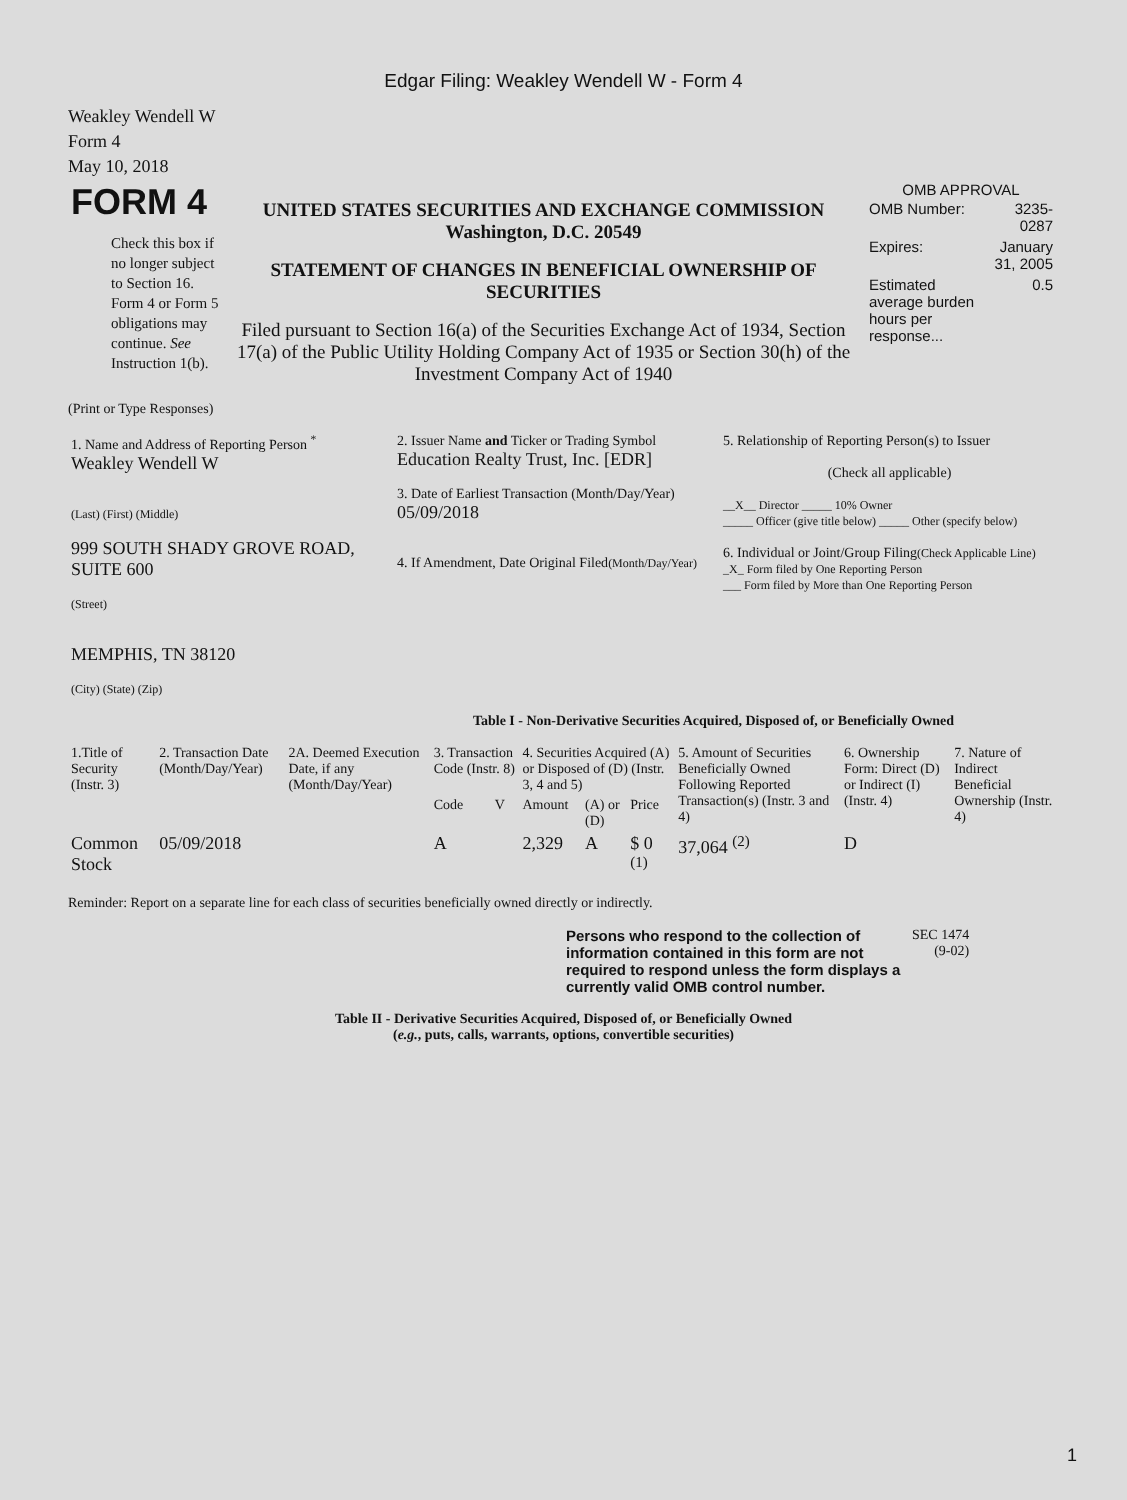Edgar Filing: Weakley Wendell W - Form 4
Weakley Wendell W
Form 4
May 10, 2018
| FORM 4 Check this box if no longer subject to Section 16. Form 4 or Form 5 obligations may continue. See Instruction 1(b). | UNITED STATES SECURITIES AND EXCHANGE COMMISSION Washington, D.C. 20549 STATEMENT OF CHANGES IN BENEFICIAL OWNERSHIP OF SECURITIES Filed pursuant to Section 16(a) of the Securities Exchange Act of 1934, Section 17(a) of the Public Utility Holding Company Act of 1935 or Section 30(h) of the Investment Company Act of 1940 | OMB APPROVAL / OMB Number: / 3235-0287 / / Expires: / January 31, 2005 / / Estimated average burden hours per response... / 0.5 / |
(Print or Type Responses)
| 1. Name and Address of Reporting Person <sup>*</sup> Weakley Wendell W (Last) (First) (Middle) 999 SOUTH SHADY GROVE ROAD, SUITE 600 (Street) MEMPHIS, TN 38120 (City) (State) (Zip) | 2. Issuer Name and Ticker or Trading Symbol Education Realty Trust, Inc. [EDR] 3. Date of Earliest Transaction (Month/Day/Year) 05/09/2018 4. If Amendment, Date Original Filed (Month/Day/Year) | 5. Relationship of Reporting Person(s) to Issuer (Check all applicable) __X__ Director _____ 10% Owner _____ Officer (give title below) _____ Other (specify below) 6. Individual or Joint/Group Filing (Check Applicable Line) _X_ Form filed by One Reporting Person ___ Form filed by More than One Reporting Person |
Table I - Non-Derivative Securities Acquired, Disposed of, or Beneficially Owned
| 1.Title of Security (Instr. 3) | 2. Transaction Date (Month/Day/Year) | 2A. Deemed Execution Date, if any (Month/Day/Year) | 3. Transaction Code (Instr. 8) | | 4. Securities Acquired (A) or Disposed of (D) (Instr. 3, 4 and 5) | | | 5. Amount of Securities Beneficially Owned Following Reported Transaction(s) (Instr. 3 and 4) | 6. Ownership Form: Direct (D) or Indirect (I) (Instr. 4) | 7. Nature of Indirect Beneficial Ownership (Instr. 4) |
| --- | --- | --- | --- | --- | --- | --- | --- | --- | --- | --- |
| | | | Code | V | Amount | (A) or (D) | Price | | | |
| Common Stock | 05/09/2018 | | A | | 2,329 | A | $ 0 <sup>(1)</sup> | 37,064 <sup>(2)</sup> | D | |
Reminder: Report on a separate line for each class of securities beneficially owned directly or indirectly.
| Persons who respond to the collection of information contained in this form are not required to respond unless the form displays a currently valid OMB control number. | SEC 1474 (9-02) |
Table II - Derivative Securities Acquired, Disposed of, or Beneficially Owned
(e.g., puts, calls, warrants, options, convertible securities)
1